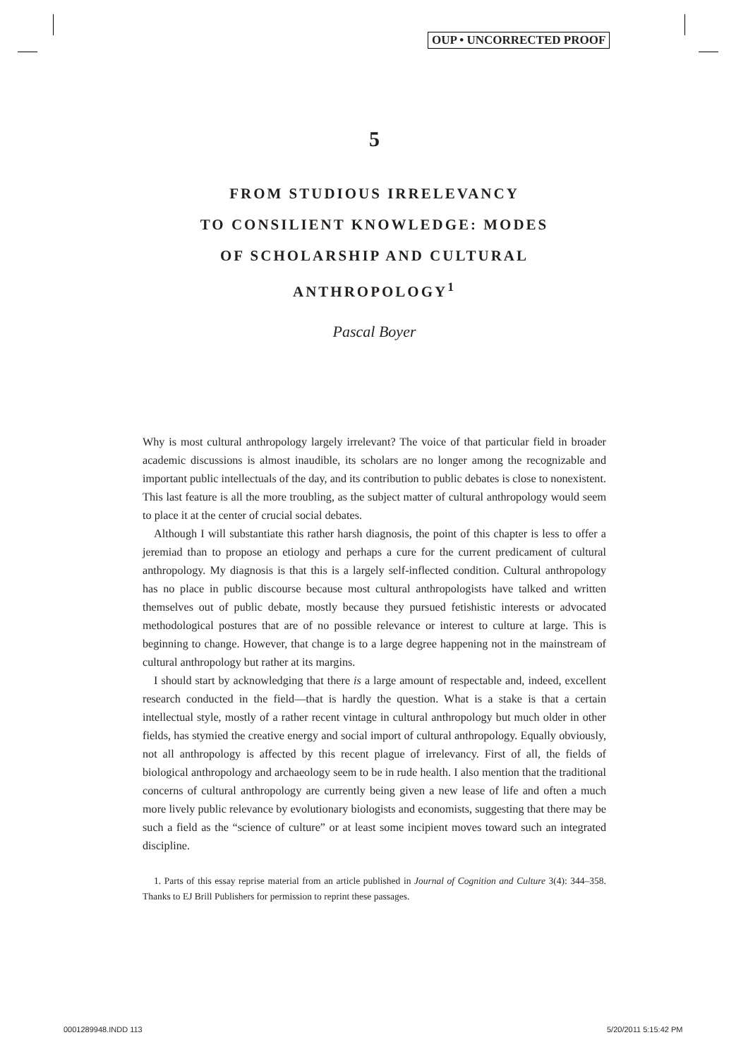OUP • UNCORRECTED PROOF
5
FROM STUDIOUS IRRELEVANCY
TO CONSILIENT KNOWLEDGE: MODES
OF SCHOLARSHIP AND CULTURAL
ANTHROPOLOGY<sup>1</sup>
Pascal Boyer
Why is most cultural anthropology largely irrelevant? The voice of that particular field in broader academic discussions is almost inaudible, its scholars are no longer among the recognizable and important public intellectuals of the day, and its contribution to public debates is close to nonexistent. This last feature is all the more troubling, as the subject matter of cultural anthropology would seem to place it at the center of crucial social debates.
Although I will substantiate this rather harsh diagnosis, the point of this chapter is less to offer a jeremiad than to propose an etiology and perhaps a cure for the current predicament of cultural anthropology. My diagnosis is that this is a largely self-inflected condition. Cultural anthropology has no place in public discourse because most cultural anthropologists have talked and written themselves out of public debate, mostly because they pursued fetishistic interests or advocated methodological postures that are of no possible relevance or interest to culture at large. This is beginning to change. However, that change is to a large degree happening not in the mainstream of cultural anthropology but rather at its margins.
I should start by acknowledging that there is a large amount of respectable and, indeed, excellent research conducted in the field—that is hardly the question. What is a stake is that a certain intellectual style, mostly of a rather recent vintage in cultural anthropology but much older in other fields, has stymied the creative energy and social import of cultural anthropology. Equally obviously, not all anthropology is affected by this recent plague of irrelevancy. First of all, the fields of biological anthropology and archaeology seem to be in rude health. I also mention that the traditional concerns of cultural anthropology are currently being given a new lease of life and often a much more lively public relevance by evolutionary biologists and economists, suggesting that there may be such a field as the “science of culture” or at least some incipient moves toward such an integrated discipline.
1. Parts of this essay reprise material from an article published in Journal of Cognition and Culture 3(4): 344–358. Thanks to EJ Brill Publishers for permission to reprint these passages.
0001289948.INDD 113 5/20/2011 5:15:42 PM